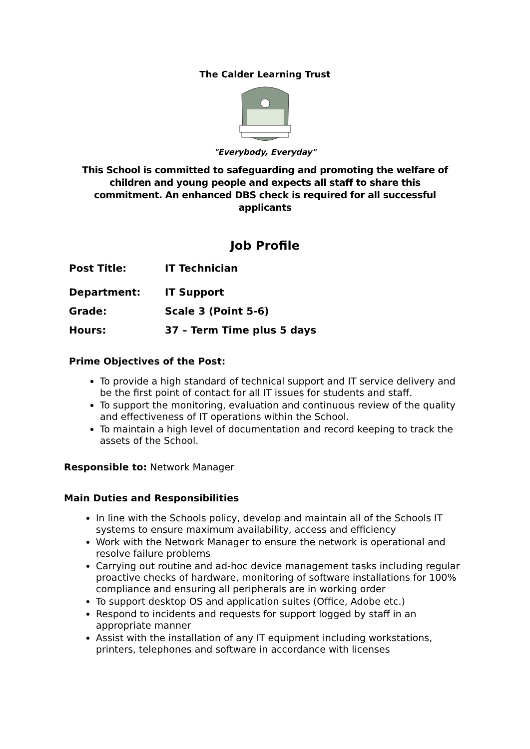The Calder Learning Trust
"Everybody, Everyday"
This School is committed to safeguarding and promoting the welfare of children and young people and expects all staff to share this commitment. An enhanced DBS check is required for all successful applicants
Job Profile
Post Title: IT Technician
Department: IT Support
Grade: Scale 3 (Point 5-6)
Hours: 37 – Term Time plus 5 days
Prime Objectives of the Post:
To provide a high standard of technical support and IT service delivery and be the first point of contact for all IT issues for students and staff.
To support the monitoring, evaluation and continuous review of the quality and effectiveness of IT operations within the School.
To maintain a high level of documentation and record keeping to track the assets of the School.
Responsible to: Network Manager
Main Duties and Responsibilities
In line with the Schools policy, develop and maintain all of the Schools IT systems to ensure maximum availability, access and efficiency
Work with the Network Manager to ensure the network is operational and resolve failure problems
Carrying out routine and ad-hoc device management tasks including regular proactive checks of hardware, monitoring of software installations for 100% compliance and ensuring all peripherals are in working order
To support desktop OS and application suites (Office, Adobe etc.)
Respond to incidents and requests for support logged by staff in an appropriate manner
Assist with the installation of any IT equipment including workstations, printers, telephones and software in accordance with licenses